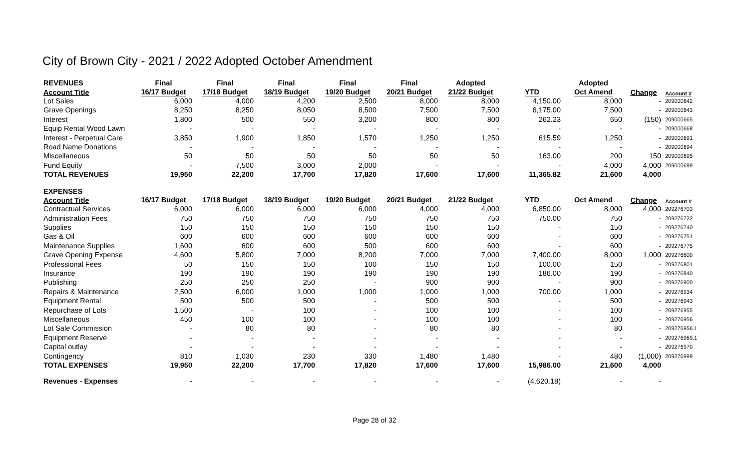City of Brown City - 2021 / 2022 Adopted October Amendment
| REVENUES | Final | Final | Final | Final | Final | Adopted | | Adopted | | |
| --- | --- | --- | --- | --- | --- | --- | --- | --- | --- | --- |
| Account Title | 16/17 Budget | 17/18 Budget | 18/19 Budget | 19/20 Budget | 20/21 Budget | 21/22 Budget | YTD | Oct Amend | Change | Account # |
| Lot Sales | 6,000 | 4,000 | 4,200 | 2,500 | 8,000 | 8,000 | 4,150.00 | 8,000 | - | 209000642 |
| Grave Openings | 8,250 | 8,250 | 8,050 | 8,500 | 7,500 | 7,500 | 6,175.00 | 7,500 | - | 209000643 |
| Interest | 1,800 | 500 | 550 | 3,200 | 800 | 800 | 262.23 | 650 | (150) | 209000665 |
| Equip Rental Wood Lawn | - | - | - | - | - | - | - | - | - | 209000668 |
| Interest - Perpetual Care | 3,850 | 1,900 | 1,850 | 1,570 | 1,250 | 1,250 | 615.59 | 1,250 | - | 209000691 |
| Road Name Donations | - | - | - | - | - | - | - | - | - | 209000694 |
| Miscellaneous | 50 | 50 | 50 | 50 | 50 | 50 | 163.00 | 200 | 150 | 209000695 |
| Fund Equity | - | 7,500 | 3,000 | 2,000 | - | - | - | 4,000 | 4,000 | 209000699 |
| TOTAL REVENUES | 19,950 | 22,200 | 17,700 | 17,820 | 17,600 | 17,600 | 11,365.82 | 21,600 | 4,000 | |
| EXPENSES | | | | | | | | | | |
| Account Title | 16/17 Budget | 17/18 Budget | 18/19 Budget | 19/20 Budget | 20/21 Budget | 21/22 Budget | YTD | Oct Amend | Change | Account # |
| Contractual Services | 6,000 | 6,000 | 6,000 | 6,000 | 4,000 | 4,000 | 6,850.00 | 8,000 | 4,000 | 209276703 |
| Administration Fees | 750 | 750 | 750 | 750 | 750 | 750 | 750.00 | 750 | - | 209276722 |
| Supplies | 150 | 150 | 150 | 150 | 150 | 150 | - | 150 | - | 209276740 |
| Gas & Oil | 600 | 600 | 600 | 600 | 600 | 600 | - | 600 | - | 209276751 |
| Maintenance Supplies | 1,600 | 600 | 600 | 500 | 600 | 600 | - | 600 | - | 209276775 |
| Grave Opening Expense | 4,600 | 5,800 | 7,000 | 8,200 | 7,000 | 7,000 | 7,400.00 | 8,000 | 1,000 | 209276800 |
| Professional Fees | 50 | 150 | 150 | 100 | 150 | 150 | 100.00 | 150 | - | 209276801 |
| Insurance | 190 | 190 | 190 | 190 | 190 | 190 | 186.00 | 190 | - | 209276840 |
| Publishing | 250 | 250 | 250 | - | 900 | 900 | - | 900 | - | 209276900 |
| Repairs & Maintenance | 2,500 | 6,000 | 1,000 | 1,000 | 1,000 | 1,000 | 700.00 | 1,000 | - | 209276934 |
| Equipment Rental | 500 | 500 | 500 | - | 500 | 500 | - | 500 | - | 209276943 |
| Repurchase of Lots | 1,500 | - | 100 | - | 100 | 100 | - | 100 | - | 209276955 |
| Miscellaneous | 450 | 100 | 100 | - | 100 | 100 | - | 100 | - | 209276956 |
| Lot Sale Commission | - | 80 | 80 | - | 80 | 80 | - | 80 | - | 209276956.1 |
| Equipment Reserve | - | - | - | - | - | - | - | - | - | 209276969.1 |
| Capital outlay | - | - | - | - | - | - | - | - | - | 209276970 |
| Contingency | 810 | 1,030 | 230 | 330 | 1,480 | 1,480 | - | 480 | (1,000) | 209276999 |
| TOTAL EXPENSES | 19,950 | 22,200 | 17,700 | 17,820 | 17,600 | 17,600 | 15,986.00 | 21,600 | 4,000 | |
| Revenues - Expenses | - | - | - | - | - | - | (4,620.18) | - | - | |
Page 28 of 32